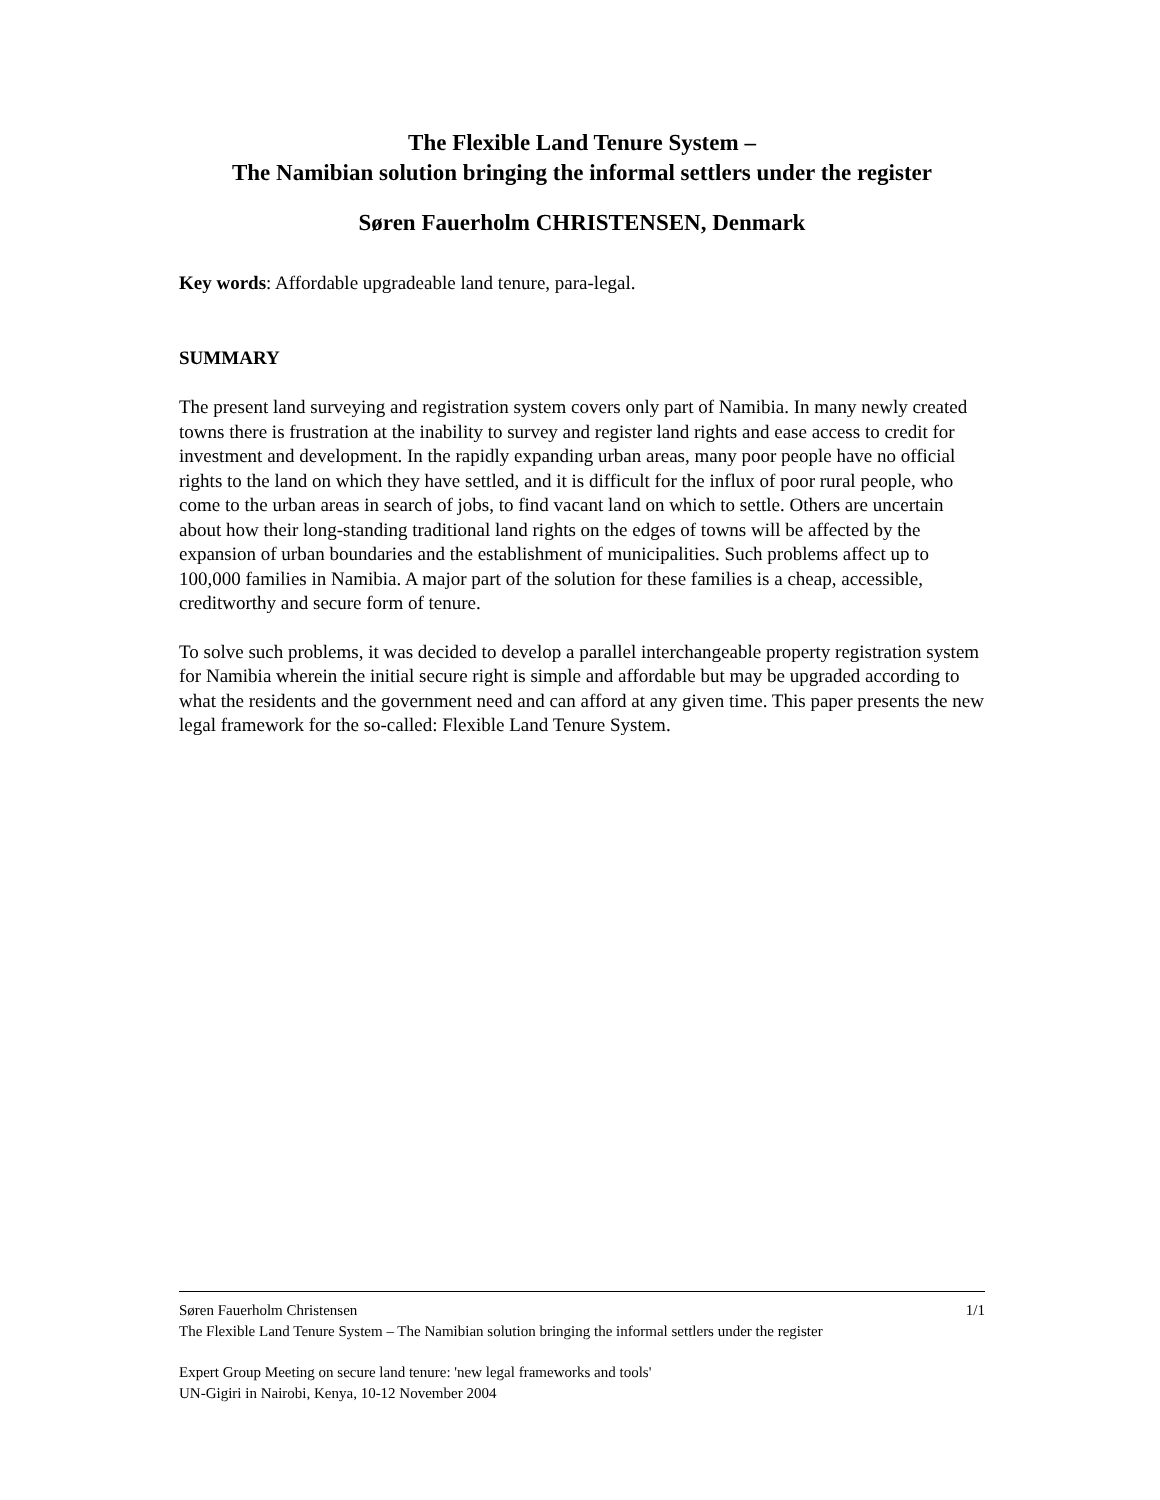The Flexible Land Tenure System –
The Namibian solution bringing the informal settlers under the register
Søren Fauerholm CHRISTENSEN, Denmark
Key words: Affordable upgradeable land tenure, para-legal.
SUMMARY
The present land surveying and registration system covers only part of Namibia. In many newly created towns there is frustration at the inability to survey and register land rights and ease access to credit for investment and development. In the rapidly expanding urban areas, many poor people have no official rights to the land on which they have settled, and it is difficult for the influx of poor rural people, who come to the urban areas in search of jobs, to find vacant land on which to settle. Others are uncertain about how their long-standing traditional land rights on the edges of towns will be affected by the expansion of urban boundaries and the establishment of municipalities. Such problems affect up to 100,000 families in Namibia. A major part of the solution for these families is a cheap, accessible, creditworthy and secure form of tenure.
To solve such problems, it was decided to develop a parallel interchangeable property registration system for Namibia wherein the initial secure right is simple and affordable but may be upgraded according to what the residents and the government need and can afford at any given time. This paper presents the new legal framework for the so-called: Flexible Land Tenure System.
Søren Fauerholm Christensen 1/1
The Flexible Land Tenure System – The Namibian solution bringing the informal settlers under the register
Expert Group Meeting on secure land tenure: 'new legal frameworks and tools'
UN-Gigiri in Nairobi, Kenya, 10-12 November 2004